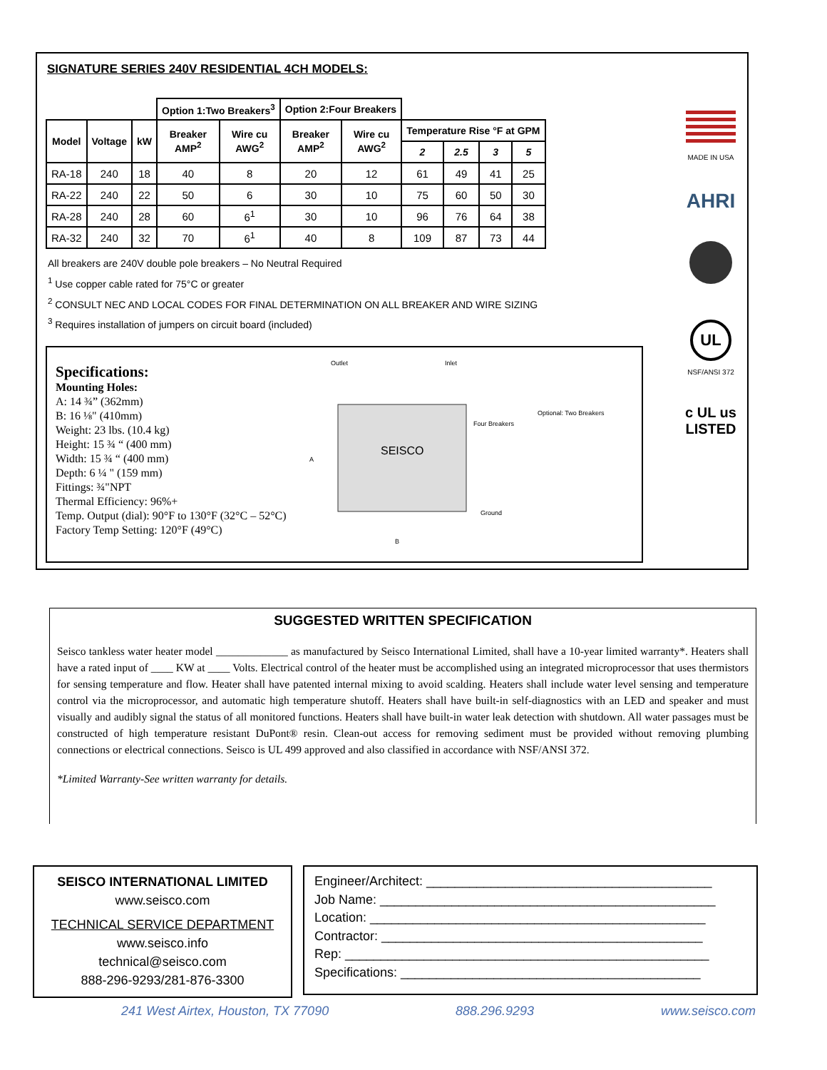SIGNATURE SERIES 240V RESIDENTIAL 4CH MODELS:
| | | | Option 1:Two Breakers<sup>3</sup> | | Option 2:Four Breakers | | | | | |
| --- | --- | --- | --- | --- | --- | --- | --- | --- | --- | --- |
| Model | Voltage | kW | Breaker AMP<sup>2</sup> | Wire cu AWG<sup>2</sup> | Breaker AMP<sup>2</sup> | Wire cu AWG<sup>2</sup> | Temperature Rise °F at GPM | | | |
| | | | | | | | 2 | 2.5 | 3 | 5 |
| RA-18 | 240 | 18 | 40 | 8 | 20 | 12 | 61 | 49 | 41 | 25 |
| RA-22 | 240 | 22 | 50 | 6 | 30 | 10 | 75 | 60 | 50 | 30 |
| RA-28 | 240 | 28 | 60 | 6<sup>1</sup> | 30 | 10 | 96 | 76 | 64 | 38 |
| RA-32 | 240 | 32 | 70 | 6<sup>1</sup> | 40 | 8 | 109 | 87 | 73 | 44 |
All breakers are 240V double pole breakers – No Neutral Required
<sup>1</sup> Use copper cable rated for 75°C or greater
<sup>2</sup> CONSULT NEC AND LOCAL CODES FOR FINAL DETERMINATION ON ALL BREAKER AND WIRE SIZING
<sup>3</sup> Requires installation of jumpers on circuit board (included)
MADE IN USA
AHRI
UL
NSF/ANSI 372
c UL us
LISTED
Specifications:
Mounting Holes:
A: 14 ¾” (362mm)
B: 16 ⅛" (410mm)
Weight: 23 lbs. (10.4 kg)
Height: 15 ¾ “ (400 mm)
Width: 15 ¾ “ (400 mm)
Depth: 6 ¼ " (159 mm)
Fittings: ¾"NPT
Thermal Efficiency: 96%+
Temp. Output (dial): 90°F to 130°F (32°C – 52°C)
Factory Temp Setting: 120°F (49°C)
SEISCO
Outlet
Inlet
Four Breakers
Optional: Two Breakers
Ground
A
B
SUGGESTED WRITTEN SPECIFICATION
Seisco tankless water heater model _____________ as manufactured by Seisco International Limited, shall have a 10-year limited warranty*. Heaters shall have a rated input of ____ KW at ____ Volts. Electrical control of the heater must be accomplished using an integrated microprocessor that uses thermistors for sensing temperature and flow. Heater shall have patented internal mixing to avoid scalding. Heaters shall include water level sensing and temperature control via the microprocessor, and automatic high temperature shutoff. Heaters shall have built-in self-diagnostics with an LED and speaker and must visually and audibly signal the status of all monitored functions. Heaters shall have built-in water leak detection with shutdown. All water passages must be constructed of high temperature resistant DuPont® resin. Clean-out access for removing sediment must be provided without removing plumbing connections or electrical connections. Seisco is UL 499 approved and also classified in accordance with NSF/ANSI 372.
*Limited Warranty-See written warranty for details.
SEISCO INTERNATIONAL LIMITED
www.seisco.com
TECHNICAL SERVICE DEPARTMENT
www.seisco.info
technical@seisco.com
888-296-9293/281-876-3300
Engineer/Architect: ________________________________________
Job Name: _______________________________________________
Location: _______________________________________________
Contractor: _____________________________________________
Rep: ___________________________________________________
Specifications: __________________________________________
241 West Airtex, Houston, TX 77090 888.296.9293 www.seisco.com